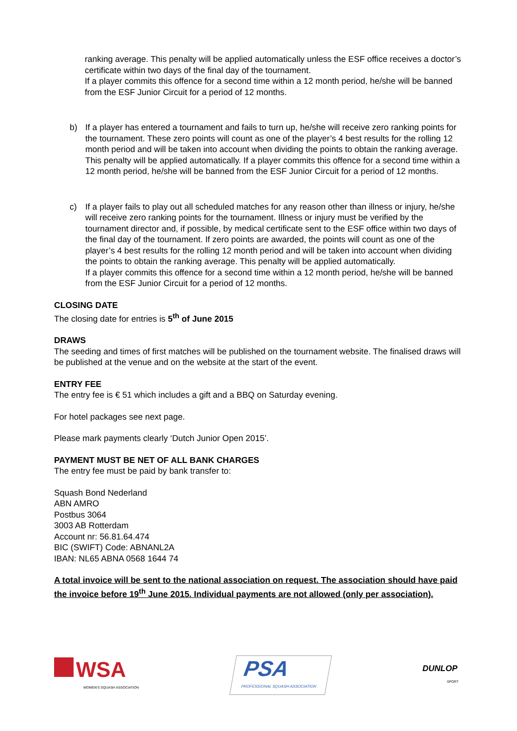ranking average. This penalty will be applied automatically unless the ESF office receives a doctor’s certificate within two days of the final day of the tournament.
If a player commits this offence for a second time within a 12 month period, he/she will be banned from the ESF Junior Circuit for a period of 12 months.
b) If a player has entered a tournament and fails to turn up, he/she will receive zero ranking points for the tournament. These zero points will count as one of the player’s 4 best results for the rolling 12 month period and will be taken into account when dividing the points to obtain the ranking average. This penalty will be applied automatically. If a player commits this offence for a second time within a 12 month period, he/she will be banned from the ESF Junior Circuit for a period of 12 months.
c) If a player fails to play out all scheduled matches for any reason other than illness or injury, he/she will receive zero ranking points for the tournament. Illness or injury must be verified by the tournament director and, if possible, by medical certificate sent to the ESF office within two days of the final day of the tournament. If zero points are awarded, the points will count as one of the player’s 4 best results for the rolling 12 month period and will be taken into account when dividing the points to obtain the ranking average. This penalty will be applied automatically.
If a player commits this offence for a second time within a 12 month period, he/she will be banned from the ESF Junior Circuit for a period of 12 months.
CLOSING DATE
The closing date for entries is 5<sup>th</sup> of June 2015
DRAWS
The seeding and times of first matches will be published on the tournament website. The finalised draws will be published at the venue and on the website at the start of the event.
ENTRY FEE
The entry fee is € 51 which includes a gift and a BBQ on Saturday evening.
For hotel packages see next page.
Please mark payments clearly ‘Dutch Junior Open 2015’.
PAYMENT MUST BE NET OF ALL BANK CHARGES
The entry fee must be paid by bank transfer to:
Squash Bond Nederland
ABN AMRO
Postbus 3064
3003 AB Rotterdam
Account nr: 56.81.64.474
BIC (SWIFT) Code: ABNANL2A
IBAN: NL65 ABNA 0568 1644 74
A total invoice will be sent to the national association on request. The association should have paid the invoice before 19<sup>th</sup> June 2015. Individual payments are not allowed (only per association).
WSA
WOMEN'S SQUASH ASSOCIATION
PSA
PROFESSIONAL SQUASH ASSOCIATION
DUNLOP
SPORT